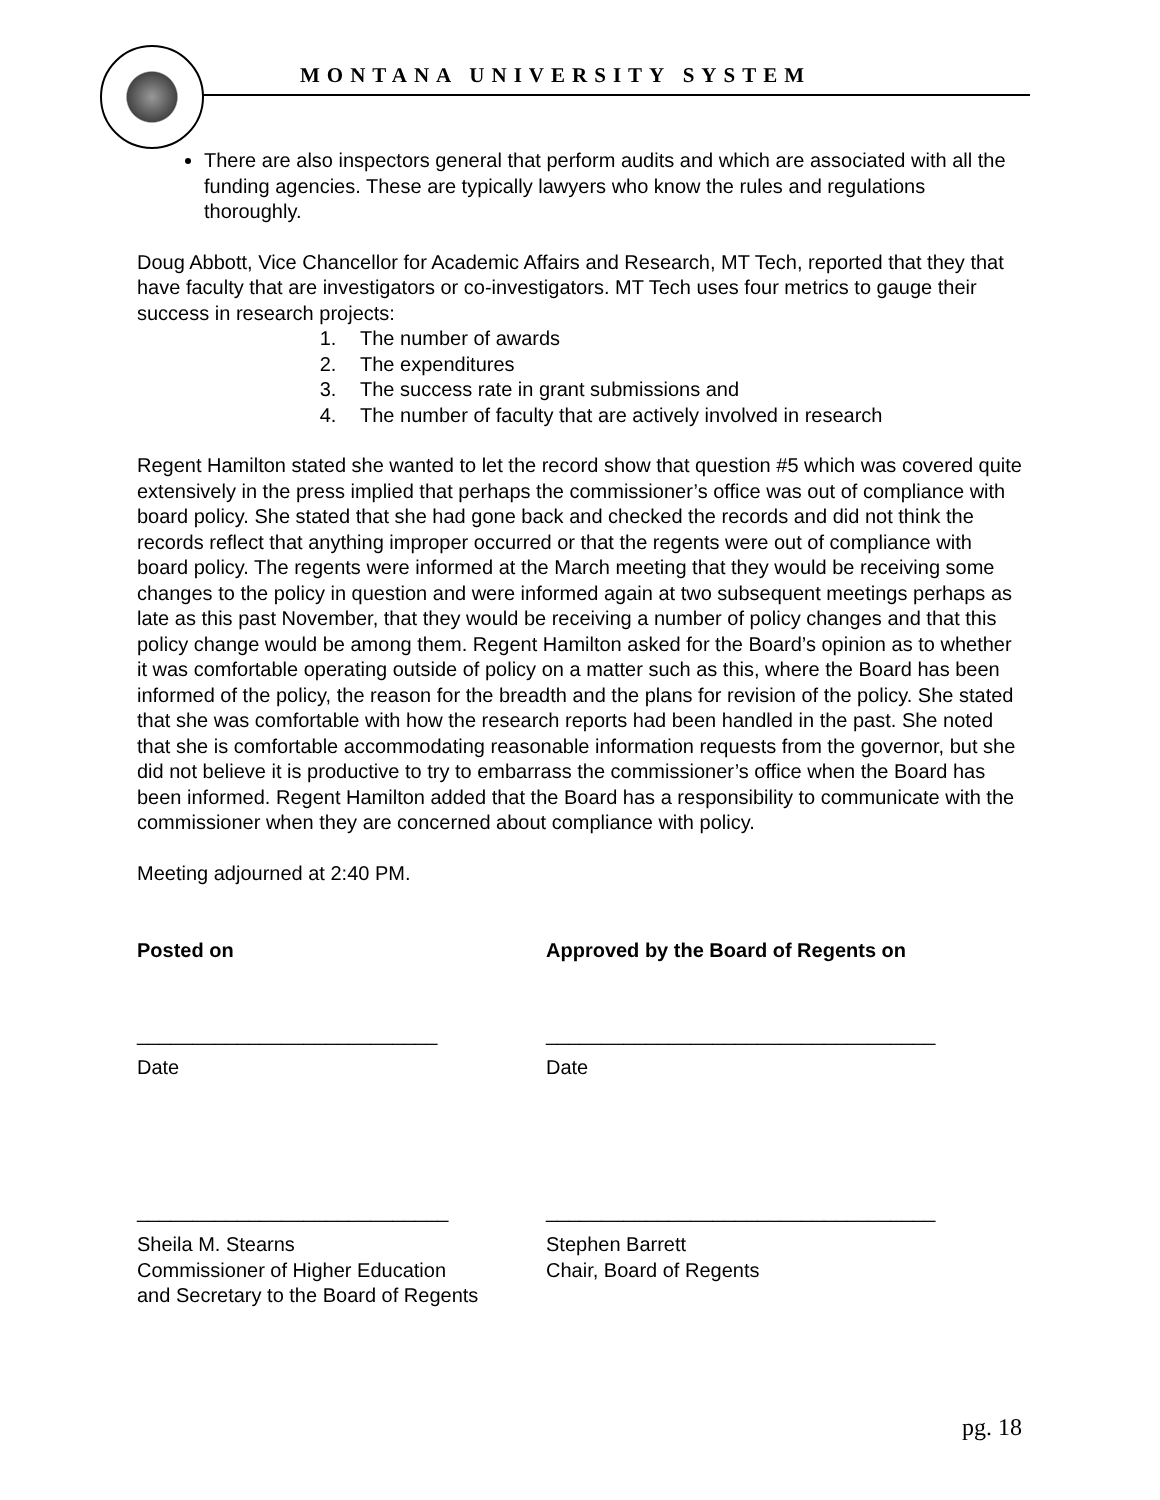MONTANA UNIVERSITY SYSTEM
There are also inspectors general that perform audits and which are associated with all the funding agencies. These are typically lawyers who know the rules and regulations thoroughly.
Doug Abbott, Vice Chancellor for Academic Affairs and Research, MT Tech, reported that they that have faculty that are investigators or co-investigators. MT Tech uses four metrics to gauge their success in research projects:
1. The number of awards
2. The expenditures
3. The success rate in grant submissions and
4. The number of faculty that are actively involved in research
Regent Hamilton stated she wanted to let the record show that question #5 which was covered quite extensively in the press implied that perhaps the commissioner’s office was out of compliance with board policy. She stated that she had gone back and checked the records and did not think the records reflect that anything improper occurred or that the regents were out of compliance with board policy. The regents were informed at the March meeting that they would be receiving some changes to the policy in question and were informed again at two subsequent meetings perhaps as late as this past November, that they would be receiving a number of policy changes and that this policy change would be among them. Regent Hamilton asked for the Board’s opinion as to whether it was comfortable operating outside of policy on a matter such as this, where the Board has been informed of the policy, the reason for the breadth and the plans for revision of the policy. She stated that she was comfortable with how the research reports had been handled in the past. She noted that she is comfortable accommodating reasonable information requests from the governor, but she did not believe it is productive to try to embarrass the commissioner’s office when the Board has been informed. Regent Hamilton added that the Board has a responsibility to communicate with the commissioner when they are concerned about compliance with policy.
Meeting adjourned at 2:40 PM.
Posted on Approved by the Board of Regents on
___________________________ ___________________________________
Date Date
____________________________ ___________________________________
Sheila M. Stearns
Commissioner of Higher Education
and Secretary to the Board of Regents
Stephen Barrett
Chair, Board of Regents
pg. 18